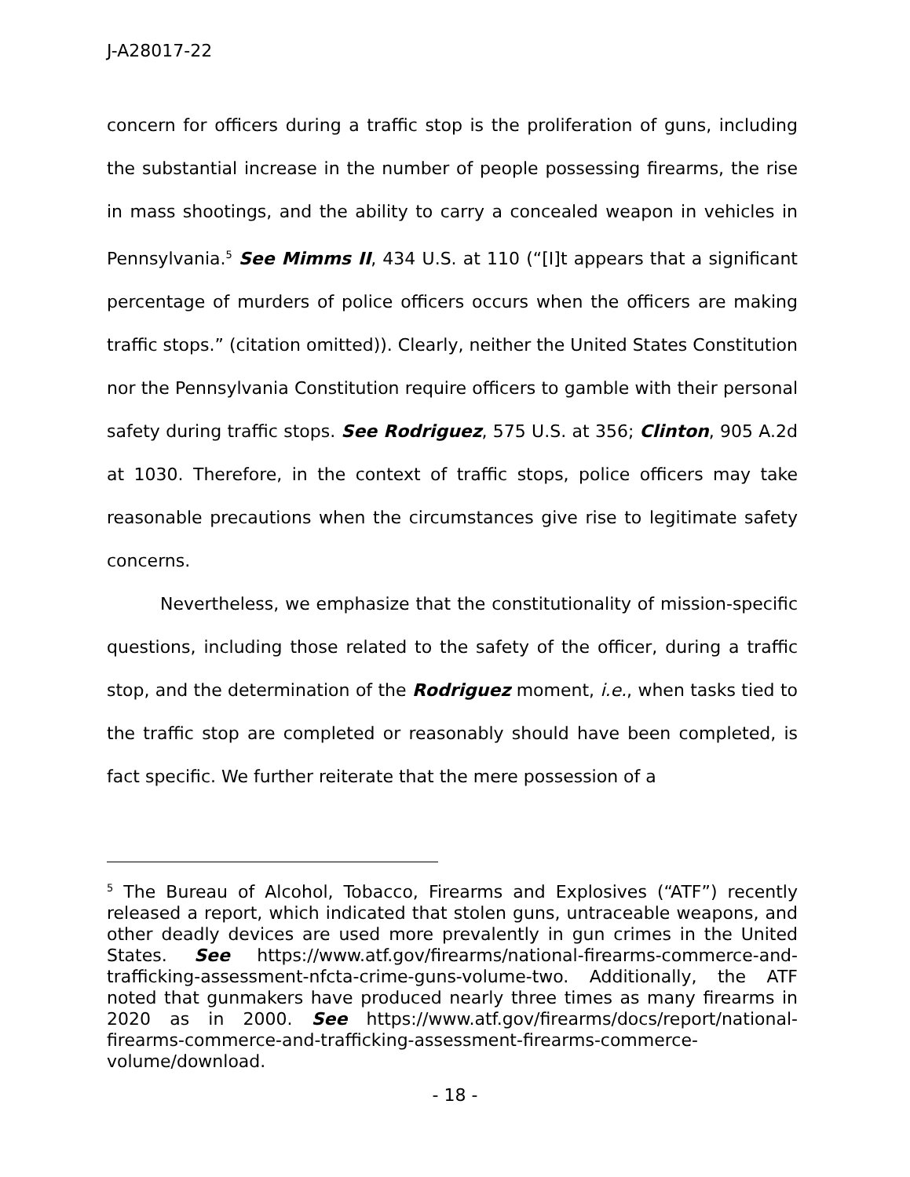J-A28017-22
concern for officers during a traffic stop is the proliferation of guns, including the substantial increase in the number of people possessing firearms, the rise in mass shootings, and the ability to carry a concealed weapon in vehicles in Pennsylvania.<sup>5</sup> See Mimms II, 434 U.S. at 110 (“[I]t appears that a significant percentage of murders of police officers occurs when the officers are making traffic stops.” (citation omitted)). Clearly, neither the United States Constitution nor the Pennsylvania Constitution require officers to gamble with their personal safety during traffic stops. See Rodriguez, 575 U.S. at 356; Clinton, 905 A.2d at 1030. Therefore, in the context of traffic stops, police officers may take reasonable precautions when the circumstances give rise to legitimate safety concerns.
Nevertheless, we emphasize that the constitutionality of mission-specific questions, including those related to the safety of the officer, during a traffic stop, and the determination of the Rodriguez moment, i.e., when tasks tied to the traffic stop are completed or reasonably should have been completed, is fact specific. We further reiterate that the mere possession of a
<sup>5</sup> The Bureau of Alcohol, Tobacco, Firearms and Explosives (“ATF”) recently released a report, which indicated that stolen guns, untraceable weapons, and other deadly devices are used more prevalently in gun crimes in the United States. See https://www.atf.gov/firearms/national-firearms-commerce-and-trafficking-assessment-nfcta-crime-guns-volume-two. Additionally, the ATF noted that gunmakers have produced nearly three times as many firearms in 2020 as in 2000. See https://www.atf.gov/firearms/docs/report/national-firearms-commerce-and-trafficking-assessment-firearms-commerce-volume/download.
- 18 -